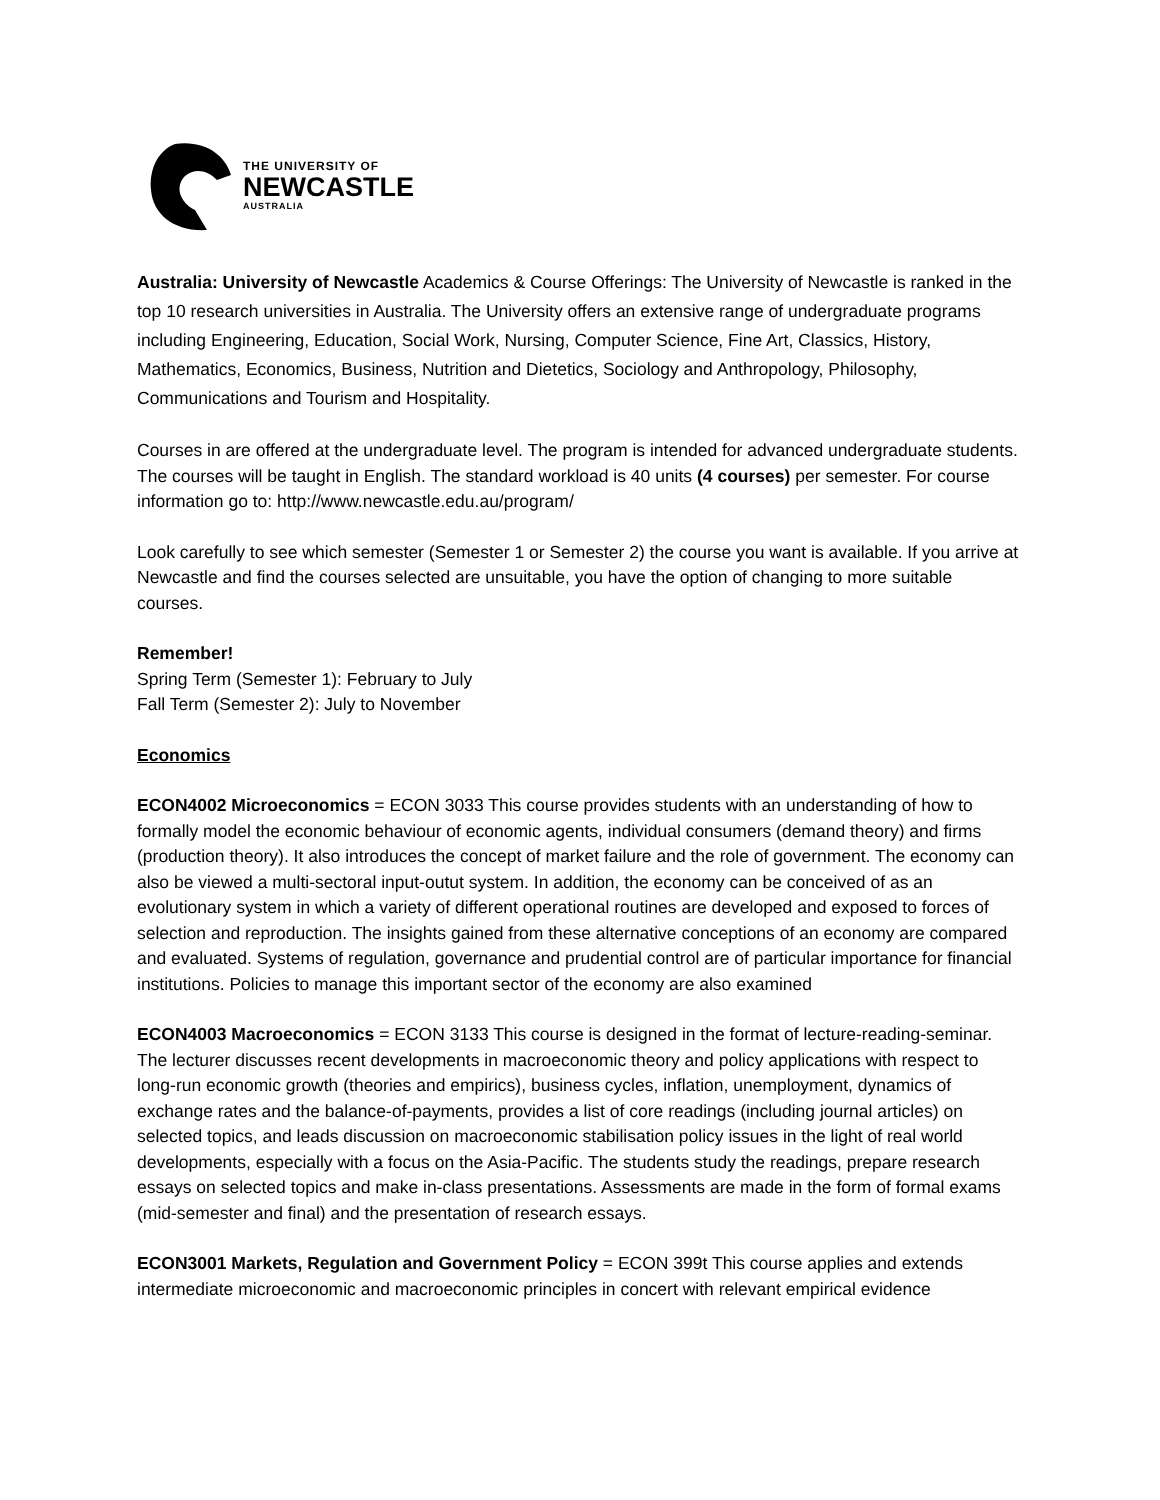THE UNIVERSITY OF
NEWCASTLE
AUSTRALIA
Australia: University of Newcastle Academics & Course Offerings: The University of Newcastle is ranked in the top 10 research universities in Australia. The University offers an extensive range of undergraduate programs including Engineering, Education, Social Work, Nursing, Computer Science, Fine Art, Classics, History, Mathematics, Economics, Business, Nutrition and Dietetics, Sociology and Anthropology, Philosophy, Communications and Tourism and Hospitality.
Courses in are offered at the undergraduate level. The program is intended for advanced undergraduate students. The courses will be taught in English. The standard workload is 40 units (4 courses) per semester. For course information go to: http://www.newcastle.edu.au/program/
Look carefully to see which semester (Semester 1 or Semester 2) the course you want is available. If you arrive at Newcastle and find the courses selected are unsuitable, you have the option of changing to more suitable courses.
Remember!
Spring Term (Semester 1): February to July
Fall Term (Semester 2): July to November
Economics
ECON4002 Microeconomics = ECON 3033 This course provides students with an understanding of how to formally model the economic behaviour of economic agents, individual consumers (demand theory) and firms (production theory). It also introduces the concept of market failure and the role of government. The economy can also be viewed a multi-sectoral input-outut system. In addition, the economy can be conceived of as an evolutionary system in which a variety of different operational routines are developed and exposed to forces of selection and reproduction. The insights gained from these alternative conceptions of an economy are compared and evaluated. Systems of regulation, governance and prudential control are of particular importance for financial institutions. Policies to manage this important sector of the economy are also examined
ECON4003 Macroeconomics = ECON 3133 This course is designed in the format of lecture-reading-seminar. The lecturer discusses recent developments in macroeconomic theory and policy applications with respect to long-run economic growth (theories and empirics), business cycles, inflation, unemployment, dynamics of exchange rates and the balance-of-payments, provides a list of core readings (including journal articles) on selected topics, and leads discussion on macroeconomic stabilisation policy issues in the light of real world developments, especially with a focus on the Asia-Pacific. The students study the readings, prepare research essays on selected topics and make in-class presentations. Assessments are made in the form of formal exams (mid-semester and final) and the presentation of research essays.
ECON3001 Markets, Regulation and Government Policy = ECON 399t This course applies and extends intermediate microeconomic and macroeconomic principles in concert with relevant empirical evidence